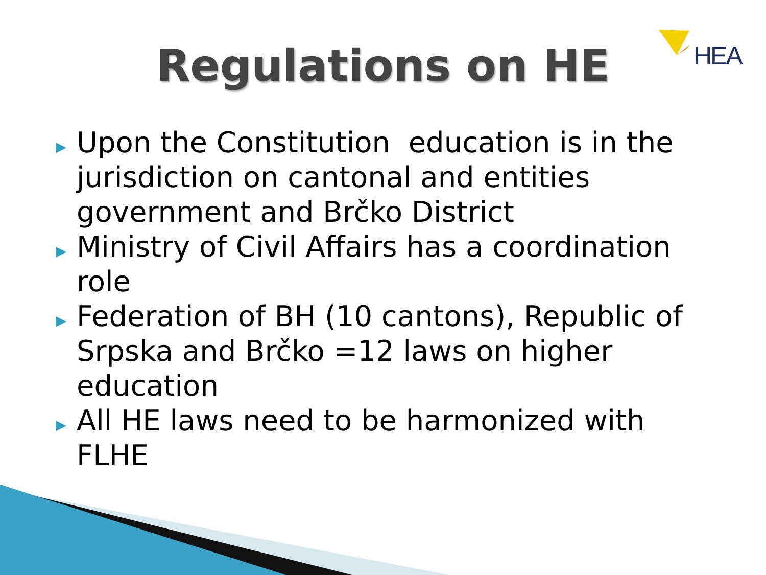HEA
Regulations on HE
▶ Upon the Constitution education is in the jurisdiction on cantonal and entities government and Brčko District
▶ Ministry of Civil Affairs has a coordination role
▶ Federation of BH (10 cantons), Republic of Srpska and Brčko =12 laws on higher education
▶ All HE laws need to be harmonized with FLHE